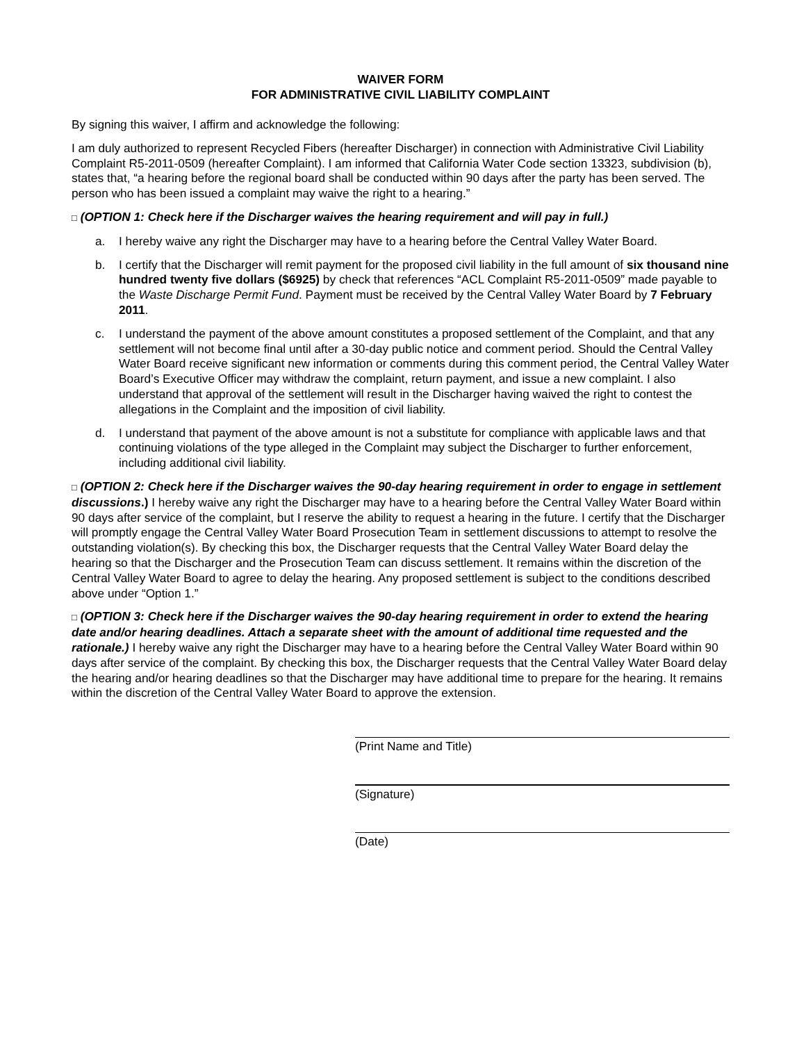WAIVER FORM
FOR ADMINISTRATIVE CIVIL LIABILITY COMPLAINT
By signing this waiver, I affirm and acknowledge the following:
I am duly authorized to represent Recycled Fibers (hereafter Discharger) in connection with Administrative Civil Liability Complaint R5-2011-0509 (hereafter Complaint). I am informed that California Water Code section 13323, subdivision (b), states that, “a hearing before the regional board shall be conducted within 90 days after the party has been served. The person who has been issued a complaint may waive the right to a hearing.”
□ (OPTION 1: Check here if the Discharger waives the hearing requirement and will pay in full.)
a. I hereby waive any right the Discharger may have to a hearing before the Central Valley Water Board.
b. I certify that the Discharger will remit payment for the proposed civil liability in the full amount of six thousand nine hundred twenty five dollars ($6925) by check that references “ACL Complaint R5-2011-0509” made payable to the Waste Discharge Permit Fund. Payment must be received by the Central Valley Water Board by 7 February 2011.
c. I understand the payment of the above amount constitutes a proposed settlement of the Complaint, and that any settlement will not become final until after a 30-day public notice and comment period. Should the Central Valley Water Board receive significant new information or comments during this comment period, the Central Valley Water Board’s Executive Officer may withdraw the complaint, return payment, and issue a new complaint. I also understand that approval of the settlement will result in the Discharger having waived the right to contest the allegations in the Complaint and the imposition of civil liability.
d. I understand that payment of the above amount is not a substitute for compliance with applicable laws and that continuing violations of the type alleged in the Complaint may subject the Discharger to further enforcement, including additional civil liability.
□ (OPTION 2: Check here if the Discharger waives the 90-day hearing requirement in order to engage in settlement discussions.) I hereby waive any right the Discharger may have to a hearing before the Central Valley Water Board within 90 days after service of the complaint, but I reserve the ability to request a hearing in the future. I certify that the Discharger will promptly engage the Central Valley Water Board Prosecution Team in settlement discussions to attempt to resolve the outstanding violation(s). By checking this box, the Discharger requests that the Central Valley Water Board delay the hearing so that the Discharger and the Prosecution Team can discuss settlement. It remains within the discretion of the Central Valley Water Board to agree to delay the hearing. Any proposed settlement is subject to the conditions described above under “Option 1.”
□ (OPTION 3: Check here if the Discharger waives the 90-day hearing requirement in order to extend the hearing date and/or hearing deadlines. Attach a separate sheet with the amount of additional time requested and the rationale.) I hereby waive any right the Discharger may have to a hearing before the Central Valley Water Board within 90 days after service of the complaint. By checking this box, the Discharger requests that the Central Valley Water Board delay the hearing and/or hearing deadlines so that the Discharger may have additional time to prepare for the hearing. It remains within the discretion of the Central Valley Water Board to approve the extension.
(Print Name and Title)
(Signature)
(Date)